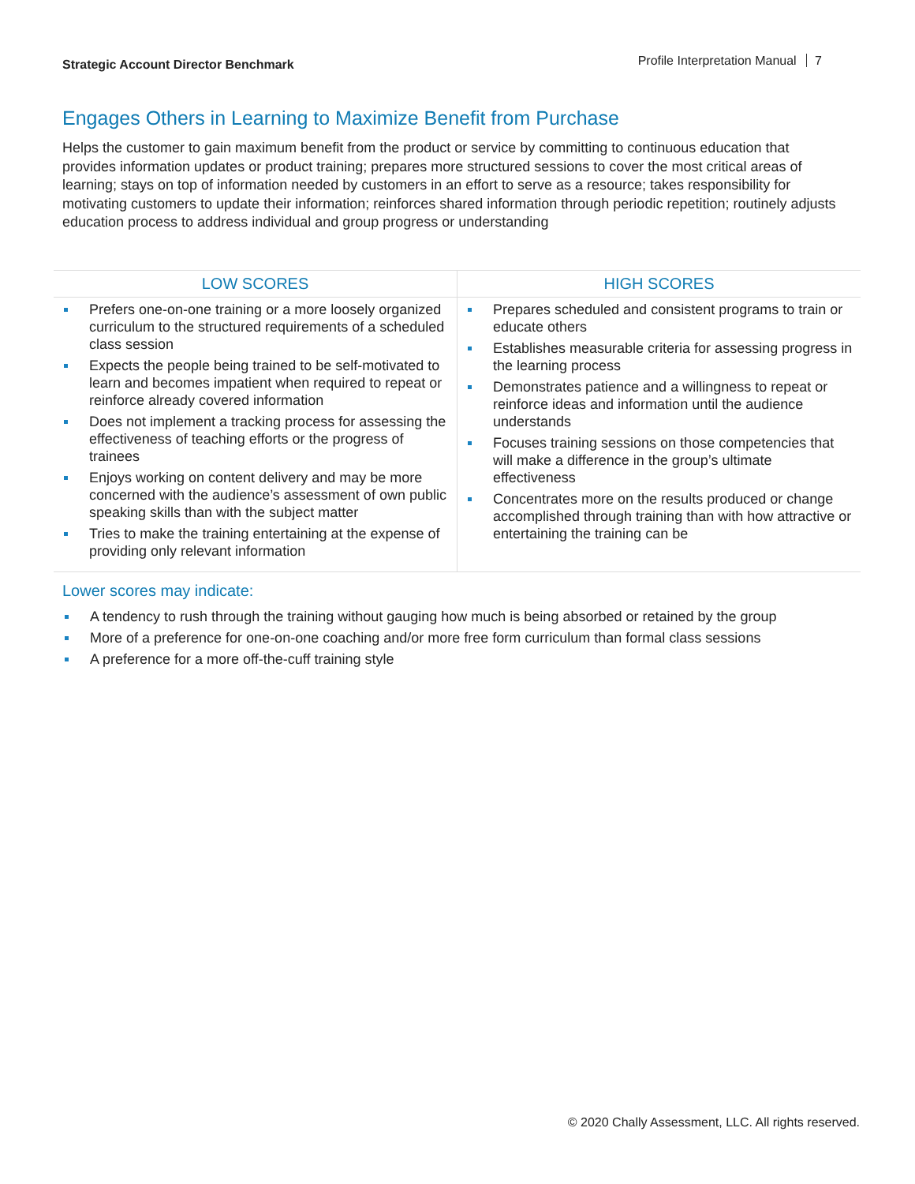Strategic Account Director Benchmark Profile Interpretation Manual 7
Engages Others in Learning to Maximize Benefit from Purchase
Helps the customer to gain maximum benefit from the product or service by committing to continuous education that provides information updates or product training; prepares more structured sessions to cover the most critical areas of learning; stays on top of information needed by customers in an effort to serve as a resource; takes responsibility for motivating customers to update their information; reinforces shared information through periodic repetition; routinely adjusts education process to address individual and group progress or understanding
| LOW SCORES | HIGH SCORES |
| --- | --- |
| Prefers one-on-one training or a more loosely organized curriculum to the structured requirements of a scheduled class session Expects the people being trained to be self-motivated to learn and becomes impatient when required to repeat or reinforce already covered information Does not implement a tracking process for assessing the effectiveness of teaching efforts or the progress of trainees Enjoys working on content delivery and may be more concerned with the audience’s assessment of own public speaking skills than with the subject matter Tries to make the training entertaining at the expense of providing only relevant information | Prepares scheduled and consistent programs to train or educate others Establishes measurable criteria for assessing progress in the learning process Demonstrates patience and a willingness to repeat or reinforce ideas and information until the audience understands Focuses training sessions on those competencies that will make a difference in the group’s ultimate effectiveness Concentrates more on the results produced or change accomplished through training than with how attractive or entertaining the training can be |
Lower scores may indicate:
A tendency to rush through the training without gauging how much is being absorbed or retained by the group
More of a preference for one-on-one coaching and/or more free form curriculum than formal class sessions
A preference for a more off-the-cuff training style
© 2020 Chally Assessment, LLC. All rights reserved.